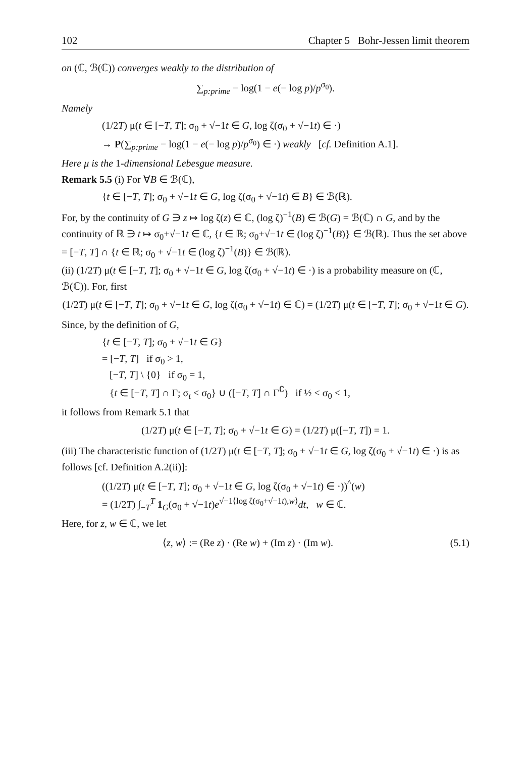102 Chapter 5 Bohr-Jessen limit theorem
on (ℂ, ℬ(ℂ)) converges weakly to the distribution of
∑<sub>p:prime</sub> − log(1 − e(− log p)/p<sup>σ<sub>0</sub></sup>).
Namely
(1/2T) μ(t ∈ [−T, T]; σ<sub>0</sub> + √−1t ∈ G, log ζ(σ<sub>0</sub> + √−1t) ∈ ·)
→ P(∑<sub>p:prime</sub> − log(1 − e(− log p)/p<sup>σ<sub>0</sub></sup>) ∈ ·) weakly [cf. Definition A.1].
Here μ is the 1-dimensional Lebesgue measure.
Remark 5.5 (i) For ∀B ∈ ℬ(ℂ),
{t ∈ [−T, T]; σ<sub>0</sub> + √−1t ∈ G, log ζ(σ<sub>0</sub> + √−1t) ∈ B} ∈ ℬ(ℝ).
For, by the continuity of G ∋ z ↦ log ζ(z) ∈ ℂ, (log ζ)<sup>−1</sup>(B) ∈ ℬ(G) = ℬ(ℂ) ∩ G, and by the continuity of ℝ ∋ t ↦ σ<sub>0</sub>+√−1t ∈ ℂ, {t ∈ ℝ; σ<sub>0</sub>+√−1t ∈ (log ζ)<sup>−1</sup>(B)} ∈ ℬ(ℝ). Thus the set above = [−T, T] ∩ {t ∈ ℝ; σ<sub>0</sub> + √−1t ∈ (log ζ)<sup>−1</sup>(B)} ∈ ℬ(ℝ).
(ii) (1/2T) μ(t ∈ [−T, T]; σ<sub>0</sub> + √−1t ∈ G, log ζ(σ<sub>0</sub> + √−1t) ∈ ·) is a probability measure on (ℂ, ℬ(ℂ)). For, first
(1/2T) μ(t ∈ [−T, T]; σ<sub>0</sub> + √−1t ∈ G, log ζ(σ<sub>0</sub> + √−1t) ∈ ℂ) = (1/2T) μ(t ∈ [−T, T]; σ<sub>0</sub> + √−1t ∈ G).
Since, by the definition of G,
{t ∈ [−T, T]; σ<sub>0</sub> + √−1t ∈ G}
= [−T, T] if σ<sub>0</sub> > 1,
[−T, T] \ {0} if σ<sub>0</sub> = 1,
{t ∈ [−T, T] ∩ Γ; σ<sub>t</sub> < σ<sub>0</sub>} ∪ ([−T, T] ∩ Γ<sup>∁</sup>) if ½ < σ<sub>0</sub> < 1,
it follows from Remark 5.1 that
(1/2T) μ(t ∈ [−T, T]; σ<sub>0</sub> + √−1t ∈ G) = (1/2T) μ([−T, T]) = 1.
(iii) The characteristic function of (1/2T) μ(t ∈ [−T, T]; σ<sub>0</sub> + √−1t ∈ G, log ζ(σ<sub>0</sub> + √−1t) ∈ ·) is as follows [cf. Definition A.2(ii)]:
((1/2T) μ(t ∈ [−T, T]; σ<sub>0</sub> + √−1t ∈ G, log ζ(σ<sub>0</sub> + √−1t) ∈ ·))<sup>^</sup>(w)
= (1/2T) ∫<sub>−T</sub><sup>T</sup> 1<sub>G</sub>(σ<sub>0</sub> + √−1t)e<sup>√−1⟨log ζ(σ<sub>0</sub>+√−1t),w⟩</sup>dt, w ∈ ℂ.
Here, for z, w ∈ ℂ, we let
⟨z, w⟩ := (Re z) · (Re w) + (Im z) · (Im w). (5.1)